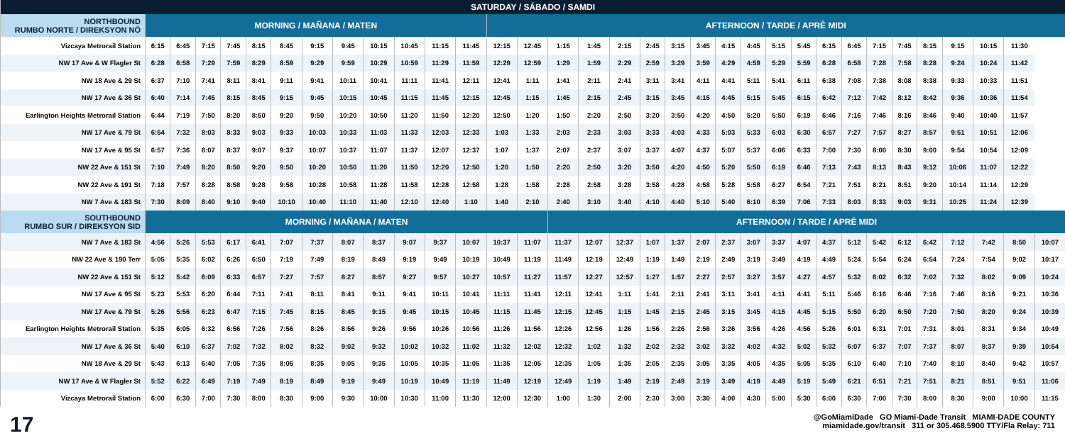| SATURDAY / SÁBADO / SAMDI | | | | | | | | | | | | | | | | | | | | | | | | | | | | | | | | | |
| --- | --- | --- | --- | --- | --- | --- | --- | --- | --- | --- | --- | --- | --- | --- | --- | --- | --- | --- | --- | --- | --- | --- | --- | --- | --- | --- | --- | --- | --- | --- | --- | --- | --- |
| NORTHBOUND RUMBO NORTE / DIREKSYON NÒ | MORNING / MAÑANA / MATEN | | | | | | | | | | | | AFTERNOON / TARDE / APRÈ MIDI | | | | | | | | | | | | | | | | | | | | |
| Vizcaya Metrorail Station | 6:15 | 6:45 | 7:15 | 7:45 | 8:15 | 8:45 | 9:15 | 9:45 | 10:15 | 10:45 | 11:15 | 11:45 | 12:15 | 12:45 | 1:15 | 1:45 | 2:15 | 2:45 | 3:15 | 3:45 | 4:15 | 4:45 | 5:15 | 5:45 | 6:15 | 6:45 | 7:15 | 7:45 | 8:15 | 9:15 | 10:15 | 11:30 | |
| NW 17 Ave & W Flagler St | 6:28 | 6:58 | 7:29 | 7:59 | 8:29 | 8:59 | 9:29 | 9:59 | 10:29 | 10:59 | 11:29 | 11:59 | 12:29 | 12:59 | 1:29 | 1:59 | 2:29 | 2:59 | 3:29 | 3:59 | 4:29 | 4:59 | 5:29 | 5:59 | 6:28 | 6:58 | 7:28 | 7:58 | 8:28 | 9:24 | 10:24 | 11:42 | |
| NW 18 Ave & 29 St | 6:37 | 7:10 | 7:41 | 8:11 | 8:41 | 9:11 | 9:41 | 10:11 | 10:41 | 11:11 | 11:41 | 12:11 | 12:41 | 1:11 | 1:41 | 2:11 | 2:41 | 3:11 | 3:41 | 4:11 | 4:41 | 5:11 | 5:41 | 6:11 | 6:38 | 7:08 | 7:38 | 8:08 | 8:38 | 9:33 | 10:33 | 11:51 | |
| NW 17 Ave & 36 St | 6:40 | 7:14 | 7:45 | 8:15 | 8:45 | 9:15 | 9:45 | 10:15 | 10:45 | 11:15 | 11:45 | 12:15 | 12:45 | 1:15 | 1:45 | 2:15 | 2:45 | 3:15 | 3:45 | 4:15 | 4:45 | 5:15 | 5:45 | 6:15 | 6:42 | 7:12 | 7:42 | 8:12 | 8:42 | 9:36 | 10:36 | 11:54 | |
| Earlington Heights Metrorail Station | 6:44 | 7:19 | 7:50 | 8:20 | 8:50 | 9:20 | 9:50 | 10:20 | 10:50 | 11:20 | 11:50 | 12:20 | 12:50 | 1:20 | 1:50 | 2:20 | 2:50 | 3:20 | 3:50 | 4:20 | 4:50 | 5:20 | 5:50 | 6:19 | 6:46 | 7:16 | 7:46 | 8:16 | 8:46 | 9:40 | 10:40 | 11:57 | |
| NW 17 Ave & 79 St | 6:54 | 7:32 | 8:03 | 8:33 | 9:03 | 9:33 | 10:03 | 10:33 | 11:03 | 11:33 | 12:03 | 12:33 | 1:03 | 1:33 | 2:03 | 2:33 | 3:03 | 3:33 | 4:03 | 4:33 | 5:03 | 5:33 | 6:03 | 6:30 | 6:57 | 7:27 | 7:57 | 8:27 | 8:57 | 9:51 | 10:51 | 12:06 | |
| NW 17 Ave & 95 St | 6:57 | 7:36 | 8:07 | 8:37 | 9:07 | 9:37 | 10:07 | 10:37 | 11:07 | 11:37 | 12:07 | 12:37 | 1:07 | 1:37 | 2:07 | 2:37 | 3:07 | 3:37 | 4:07 | 4:37 | 5:07 | 5:37 | 6:06 | 6:33 | 7:00 | 7:30 | 8:00 | 8:30 | 9:00 | 9:54 | 10:54 | 12:09 | |
| NW 22 Ave & 151 St | 7:10 | 7:49 | 8:20 | 8:50 | 9:20 | 9:50 | 10:20 | 10:50 | 11:20 | 11:50 | 12:20 | 12:50 | 1:20 | 1:50 | 2:20 | 2:50 | 3:20 | 3:50 | 4:20 | 4:50 | 5:20 | 5:50 | 6:19 | 6:46 | 7:13 | 7:43 | 8:13 | 8:43 | 9:12 | 10:06 | 11:07 | 12:22 | |
| NW 22 Ave & 191 St | 7:18 | 7:57 | 8:28 | 8:58 | 9:28 | 9:58 | 10:28 | 10:58 | 11:28 | 11:58 | 12:28 | 12:58 | 1:28 | 1:58 | 2:28 | 2:58 | 3:28 | 3:58 | 4:28 | 4:58 | 5:28 | 5:58 | 6:27 | 6:54 | 7:21 | 7:51 | 8:21 | 8:51 | 9:20 | 10:14 | 11:14 | 12:29 | |
| NW 7 Ave & 183 St | 7:30 | 8:09 | 8:40 | 9:10 | 9:40 | 10:10 | 10:40 | 11:10 | 11:40 | 12:10 | 12:40 | 1:10 | 1:40 | 2:10 | 2:40 | 3:10 | 3:40 | 4:10 | 4:40 | 5:10 | 5:40 | 6:10 | 6:39 | 7:06 | 7:33 | 8:03 | 8:33 | 9:03 | 9:31 | 10:25 | 11:24 | 12:39 | |
| SOUTHBOUND RUMBO SUR / DIREKSYON SID | MORNING / MAÑANA / MATEN | | | | | | | | | | | | | | AFTERNOON / TARDE / APRÈ MIDI | | | | | | | | | | | | | | | | | | |
| NW 7 Ave & 183 St | 4:56 | 5:26 | 5:53 | 6:17 | 6:41 | 7:07 | 7:37 | 8:07 | 8:37 | 9:07 | 9:37 | 10:07 | 10:37 | 11:07 | 11:37 | 12:07 | 12:37 | 1:07 | 1:37 | 2:07 | 2:37 | 3:07 | 3:37 | 4:07 | 4:37 | 5:12 | 5:42 | 6:12 | 6:42 | 7:12 | 7:42 | 8:50 | 10:07 |
| NW 22 Ave & 190 Terr | 5:05 | 5:35 | 6:02 | 6:26 | 6:50 | 7:19 | 7:49 | 8:19 | 8:49 | 9:19 | 9:49 | 10:19 | 10:49 | 11:19 | 11:49 | 12:19 | 12:49 | 1:19 | 1:49 | 2:19 | 2:49 | 3:19 | 3:49 | 4:19 | 4:49 | 5:24 | 5:54 | 6:24 | 6:54 | 7:24 | 7:54 | 9:02 | 10:17 |
| NW 22 Ave & 151 St | 5:12 | 5:42 | 6:09 | 6:33 | 6:57 | 7:27 | 7:57 | 8:27 | 8:57 | 9:27 | 9:57 | 10:27 | 10:57 | 11:27 | 11:57 | 12:27 | 12:57 | 1:27 | 1:57 | 2:27 | 2:57 | 3:27 | 3:57 | 4:27 | 4:57 | 5:32 | 6:02 | 6:32 | 7:02 | 7:32 | 8:02 | 9:09 | 10:24 |
| NW 17 Ave & 95 St | 5:23 | 5:53 | 6:20 | 6:44 | 7:11 | 7:41 | 8:11 | 8:41 | 9:11 | 9:41 | 10:11 | 10:41 | 11:11 | 11:41 | 12:11 | 12:41 | 1:11 | 1:41 | 2:11 | 2:41 | 3:11 | 3:41 | 4:11 | 4:41 | 5:11 | 5:46 | 6:16 | 6:46 | 7:16 | 7:46 | 8:16 | 9:21 | 10:36 |
| NW 17 Ave & 79 St | 5:26 | 5:56 | 6:23 | 6:47 | 7:15 | 7:45 | 8:15 | 8:45 | 9:15 | 9:45 | 10:15 | 10:45 | 11:15 | 11:45 | 12:15 | 12:45 | 1:15 | 1:45 | 2:15 | 2:45 | 3:15 | 3:45 | 4:15 | 4:45 | 5:15 | 5:50 | 6:20 | 6:50 | 7:20 | 7:50 | 8:20 | 9:24 | 10:39 |
| Earlington Heights Metrorail Station | 5:35 | 6:05 | 6:32 | 6:56 | 7:26 | 7:56 | 8:26 | 8:56 | 9:26 | 9:56 | 10:26 | 10:56 | 11:26 | 11:56 | 12:26 | 12:56 | 1:26 | 1:56 | 2:26 | 2:56 | 3:26 | 3:56 | 4:26 | 4:56 | 5:26 | 6:01 | 6:31 | 7:01 | 7:31 | 8:01 | 8:31 | 9:34 | 10:49 |
| NW 17 Ave & 36 St | 5:40 | 6:10 | 6:37 | 7:02 | 7:32 | 8:02 | 8:32 | 9:02 | 9:32 | 10:02 | 10:32 | 11:02 | 11:32 | 12:02 | 12:32 | 1:02 | 1:32 | 2:02 | 2:32 | 3:02 | 3:32 | 4:02 | 4:32 | 5:02 | 5:32 | 6:07 | 6:37 | 7:07 | 7:37 | 8:07 | 8:37 | 9:39 | 10:54 |
| NW 18 Ave & 29 St | 5:43 | 6:13 | 6:40 | 7:05 | 7:35 | 8:05 | 8:35 | 9:05 | 9:35 | 10:05 | 10:35 | 11:05 | 11:35 | 12:05 | 12:35 | 1:05 | 1:35 | 2:05 | 2:35 | 3:05 | 3:35 | 4:05 | 4:35 | 5:05 | 5:35 | 6:10 | 6:40 | 7:10 | 7:40 | 8:10 | 8:40 | 9:42 | 10:57 |
| NW 17 Ave & W Flagler St | 5:52 | 6:22 | 6:49 | 7:19 | 7:49 | 8:19 | 8:49 | 9:19 | 9:49 | 10:19 | 10:49 | 11:19 | 11:49 | 12:19 | 12:49 | 1:19 | 1:49 | 2:19 | 2:49 | 3:19 | 3:49 | 4:19 | 4:49 | 5:19 | 5:49 | 6:21 | 6:51 | 7:21 | 7:51 | 8:21 | 8:51 | 9:51 | 11:06 |
| Vizcaya Metrorail Station | 6:00 | 6:30 | 7:00 | 7:30 | 8:00 | 8:30 | 9:00 | 9:30 | 10:00 | 10:30 | 11:00 | 11:30 | 12:00 | 12:30 | 1:00 | 1:30 | 2:00 | 2:30 | 3:00 | 3:30 | 4:00 | 4:30 | 5:00 | 5:30 | 6:00 | 6:30 | 7:00 | 7:30 | 8:00 | 8:30 | 9:00 | 10:00 | 11:15 |
17
@GoMiamiDade GO Miami-Dade Transit MIAMI-DADE COUNTY
miamidade.gov/transit 311 or 305.468.5900 TTY/Fla Relay: 711